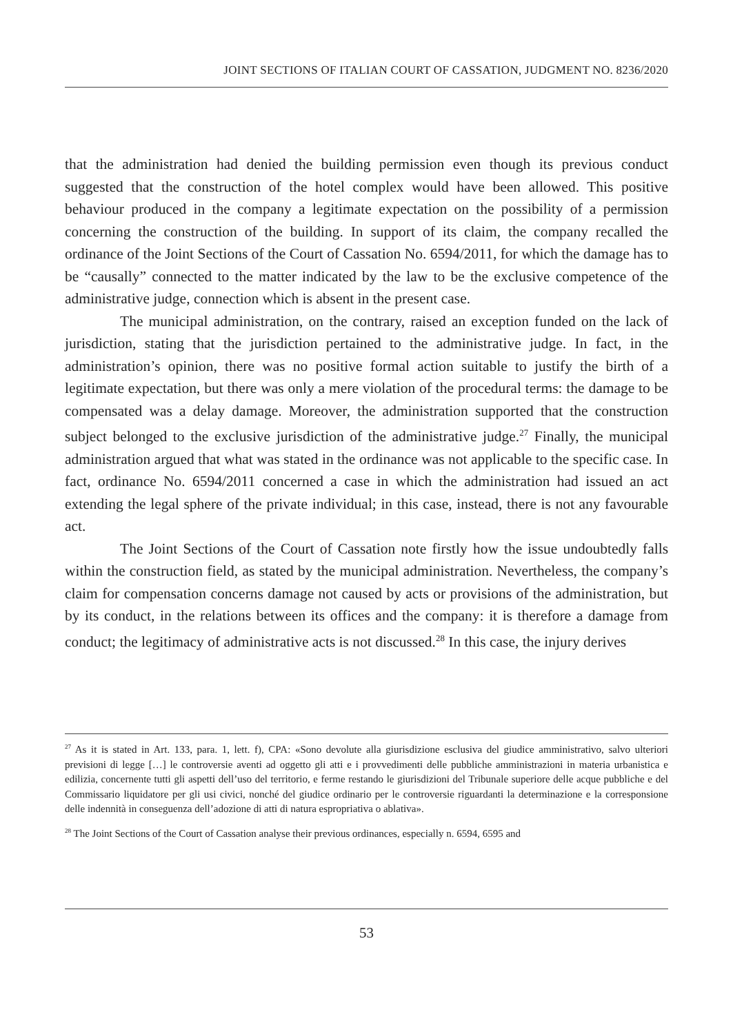JOINT SECTIONS OF ITALIAN COURT OF CASSATION, JUDGMENT NO. 8236/2020
that the administration had denied the building permission even though its previous conduct suggested that the construction of the hotel complex would have been allowed. This positive behaviour produced in the company a legitimate expectation on the possibility of a permission concerning the construction of the building. In support of its claim, the company recalled the ordinance of the Joint Sections of the Court of Cassation No. 6594/2011, for which the damage has to be “causally” connected to the matter indicated by the law to be the exclusive competence of the administrative judge, connection which is absent in the present case.
The municipal administration, on the contrary, raised an exception funded on the lack of jurisdiction, stating that the jurisdiction pertained to the administrative judge. In fact, in the administration’s opinion, there was no positive formal action suitable to justify the birth of a legitimate expectation, but there was only a mere violation of the procedural terms: the damage to be compensated was a delay damage. Moreover, the administration supported that the construction subject belonged to the exclusive jurisdiction of the administrative judge.<sup>27</sup> Finally, the municipal administration argued that what was stated in the ordinance was not applicable to the specific case. In fact, ordinance No. 6594/2011 concerned a case in which the administration had issued an act extending the legal sphere of the private individual; in this case, instead, there is not any favourable act.
The Joint Sections of the Court of Cassation note firstly how the issue undoubtedly falls within the construction field, as stated by the municipal administration. Nevertheless, the company’s claim for compensation concerns damage not caused by acts or provisions of the administration, but by its conduct, in the relations between its offices and the company: it is therefore a damage from conduct; the legitimacy of administrative acts is not discussed.<sup>28</sup> In this case, the injury derives
<sup>27</sup> As it is stated in Art. 133, para. 1, lett. f), CPA: «Sono devolute alla giurisdizione esclusiva del giudice amministrativo, salvo ulteriori previsioni di legge […] le controversie aventi ad oggetto gli atti e i provvedimenti delle pubbliche amministrazioni in materia urbanistica e edilizia, concernente tutti gli aspetti dell’uso del territorio, e ferme restando le giurisdizioni del Tribunale superiore delle acque pubbliche e del Commissario liquidatore per gli usi civici, nonché del giudice ordinario per le controversie riguardanti la determinazione e la corresponsione delle indennità in conseguenza dell’adozione di atti di natura espropriativa o ablativa».
<sup>28</sup> The Joint Sections of the Court of Cassation analyse their previous ordinances, especially n. 6594, 6595 and
53